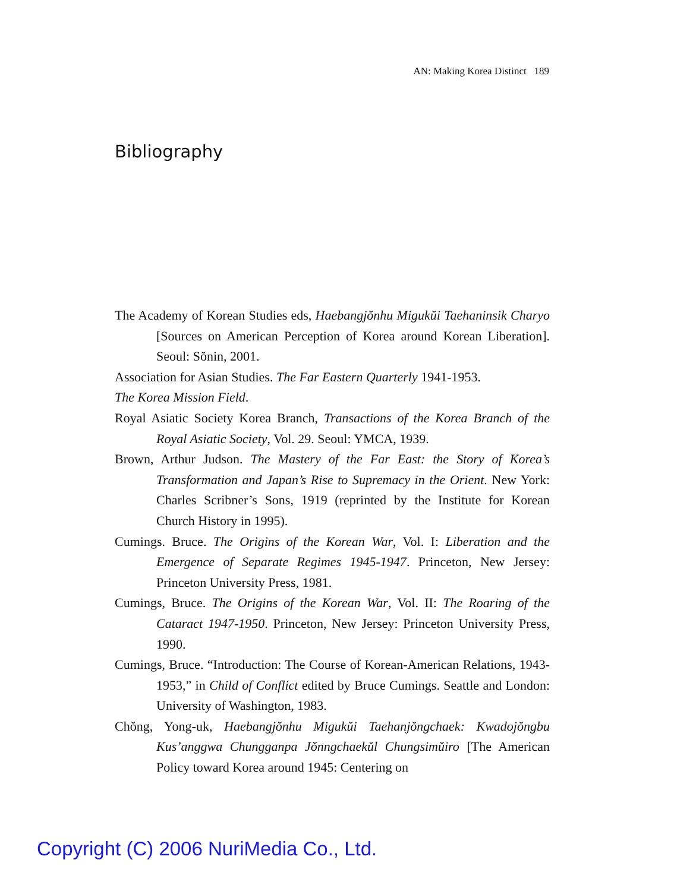AN: Making Korea Distinct 189
Bibliography
The Academy of Korean Studies eds, Haebangjŏnhu Migukŭi Taehaninsik Charyo [Sources on American Perception of Korea around Korean Liberation]. Seoul: Sŏnin, 2001.
Association for Asian Studies. The Far Eastern Quarterly 1941-1953.
The Korea Mission Field.
Royal Asiatic Society Korea Branch, Transactions of the Korea Branch of the Royal Asiatic Society, Vol. 29. Seoul: YMCA, 1939.
Brown, Arthur Judson. The Mastery of the Far East: the Story of Korea’s Transformation and Japan’s Rise to Supremacy in the Orient. New York: Charles Scribner’s Sons, 1919 (reprinted by the Institute for Korean Church History in 1995).
Cumings. Bruce. The Origins of the Korean War, Vol. I: Liberation and the Emergence of Separate Regimes 1945-1947. Princeton, New Jersey: Princeton University Press, 1981.
Cumings, Bruce. The Origins of the Korean War, Vol. II: The Roaring of the Cataract 1947-1950. Princeton, New Jersey: Princeton University Press, 1990.
Cumings, Bruce. “Introduction: The Course of Korean-American Relations, 1943-1953,” in Child of Conflict edited by Bruce Cumings. Seattle and London: University of Washington, 1983.
Chŏng, Yong-uk, Haebangjŏnhu Migukŭi Taehanjŏngchaek: Kwadojŏngbu Kus’anggwa Chungganpa Jŏnngchaekŭl Chungsimŭiro [The American Policy toward Korea around 1945: Centering on
Copyright (C) 2006 NuriMedia Co., Ltd.